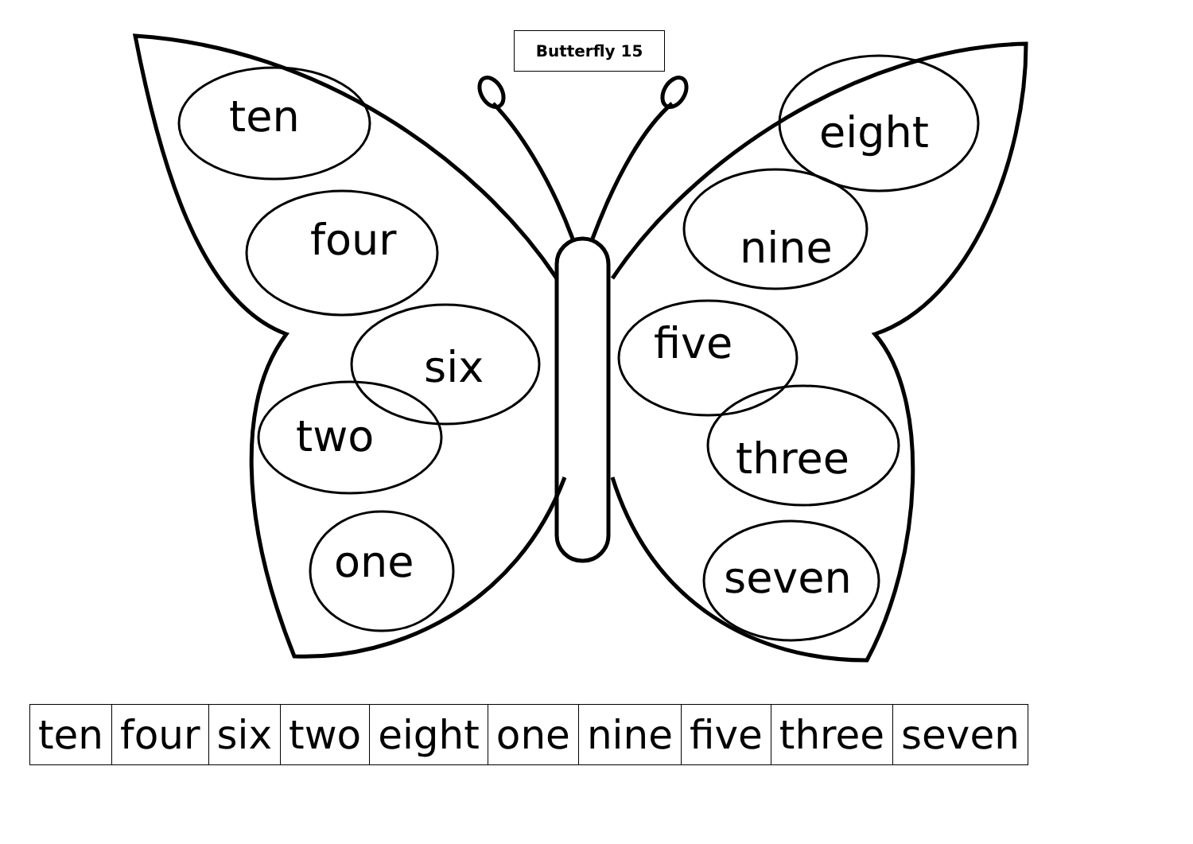Butterfly 15
ten
four
six
two
one
eight
nine
five
three
seven
| ten | four | six | two | eight | one | nine | five | three | seven |